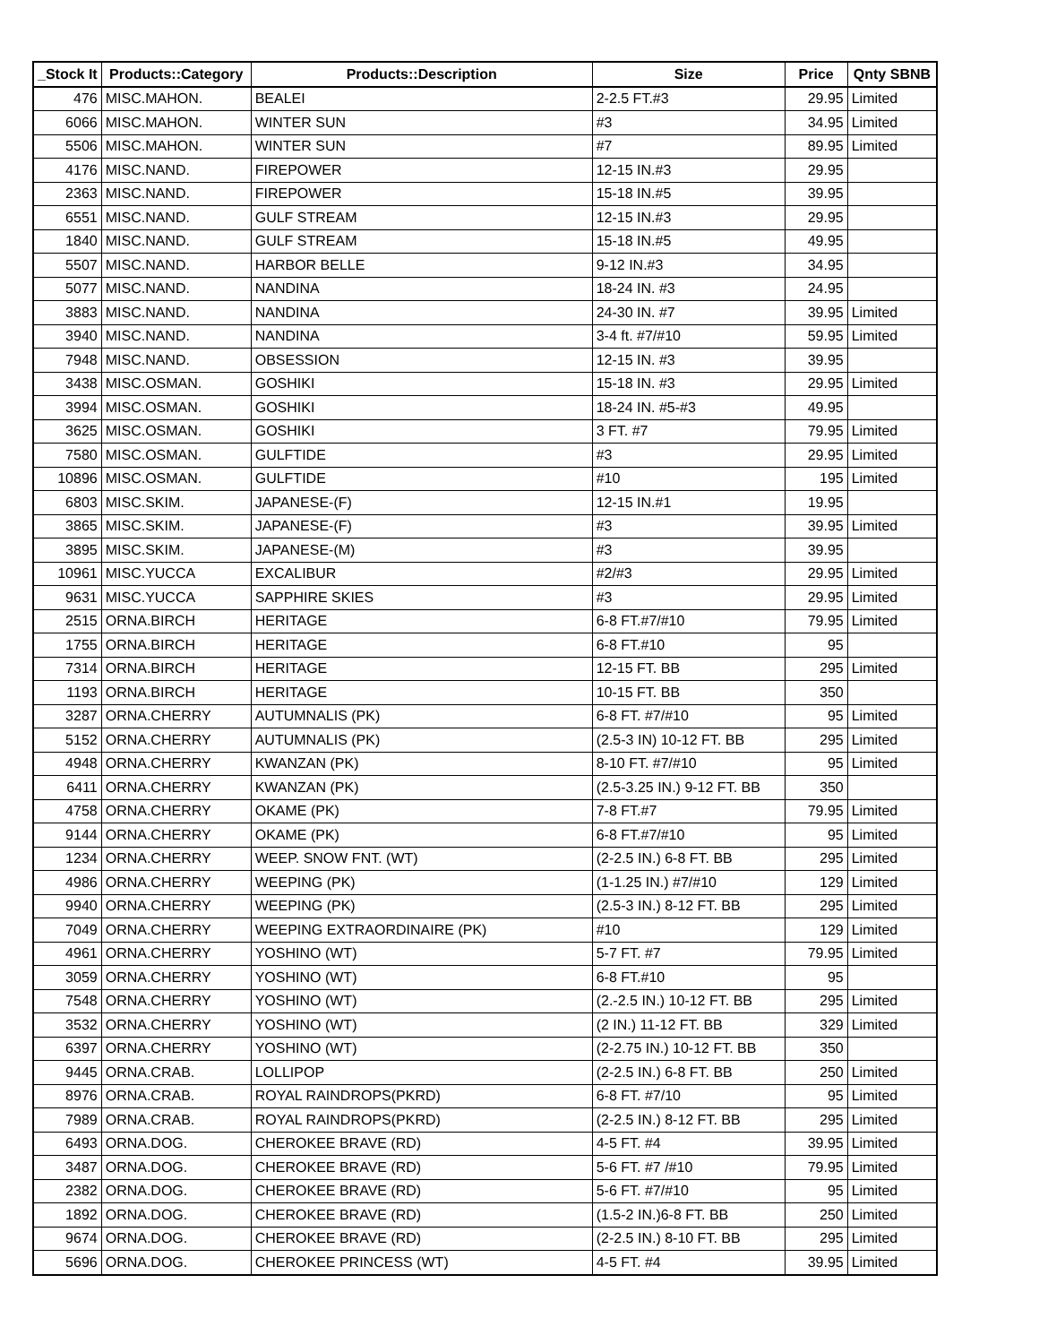| _Stock It | Products::Category | Products::Description | Size | Price | Qnty SBNB |
| --- | --- | --- | --- | --- | --- |
| 476 | MISC.MAHON. | BEALEI | 2-2.5 FT.#3 | 29.95 | Limited |
| 6066 | MISC.MAHON. | WINTER SUN | #3 | 34.95 | Limited |
| 5506 | MISC.MAHON. | WINTER SUN | #7 | 89.95 | Limited |
| 4176 | MISC.NAND. | FIREPOWER | 12-15 IN.#3 | 29.95 | |
| 2363 | MISC.NAND. | FIREPOWER | 15-18 IN.#5 | 39.95 | |
| 6551 | MISC.NAND. | GULF STREAM | 12-15 IN.#3 | 29.95 | |
| 1840 | MISC.NAND. | GULF STREAM | 15-18 IN.#5 | 49.95 | |
| 5507 | MISC.NAND. | HARBOR BELLE | 9-12 IN.#3 | 34.95 | |
| 5077 | MISC.NAND. | NANDINA | 18-24 IN. #3 | 24.95 | |
| 3883 | MISC.NAND. | NANDINA | 24-30 IN. #7 | 39.95 | Limited |
| 3940 | MISC.NAND. | NANDINA | 3-4 ft. #7/#10 | 59.95 | Limited |
| 7948 | MISC.NAND. | OBSESSION | 12-15 IN. #3 | 39.95 | |
| 3438 | MISC.OSMAN. | GOSHIKI | 15-18 IN. #3 | 29.95 | Limited |
| 3994 | MISC.OSMAN. | GOSHIKI | 18-24 IN. #5-#3 | 49.95 | |
| 3625 | MISC.OSMAN. | GOSHIKI | 3 FT. #7 | 79.95 | Limited |
| 7580 | MISC.OSMAN. | GULFTIDE | #3 | 29.95 | Limited |
| 10896 | MISC.OSMAN. | GULFTIDE | #10 | 195 | Limited |
| 6803 | MISC.SKIM. | JAPANESE-(F) | 12-15 IN.#1 | 19.95 | |
| 3865 | MISC.SKIM. | JAPANESE-(F) | #3 | 39.95 | Limited |
| 3895 | MISC.SKIM. | JAPANESE-(M) | #3 | 39.95 | |
| 10961 | MISC.YUCCA | EXCALIBUR | #2/#3 | 29.95 | Limited |
| 9631 | MISC.YUCCA | SAPPHIRE SKIES | #3 | 29.95 | Limited |
| 2515 | ORNA.BIRCH | HERITAGE | 6-8 FT.#7/#10 | 79.95 | Limited |
| 1755 | ORNA.BIRCH | HERITAGE | 6-8 FT.#10 | 95 | |
| 7314 | ORNA.BIRCH | HERITAGE | 12-15 FT. BB | 295 | Limited |
| 1193 | ORNA.BIRCH | HERITAGE | 10-15 FT. BB | 350 | |
| 3287 | ORNA.CHERRY | AUTUMNALIS (PK) | 6-8 FT. #7/#10 | 95 | Limited |
| 5152 | ORNA.CHERRY | AUTUMNALIS (PK) | (2.5-3 IN) 10-12 FT. BB | 295 | Limited |
| 4948 | ORNA.CHERRY | KWANZAN (PK) | 8-10 FT. #7/#10 | 95 | Limited |
| 6411 | ORNA.CHERRY | KWANZAN (PK) | (2.5-3.25 IN.) 9-12 FT. BB | 350 | |
| 4758 | ORNA.CHERRY | OKAME (PK) | 7-8 FT.#7 | 79.95 | Limited |
| 9144 | ORNA.CHERRY | OKAME (PK) | 6-8 FT.#7/#10 | 95 | Limited |
| 1234 | ORNA.CHERRY | WEEP. SNOW FNT. (WT) | (2-2.5 IN.) 6-8 FT. BB | 295 | Limited |
| 4986 | ORNA.CHERRY | WEEPING (PK) | (1-1.25 IN.) #7/#10 | 129 | Limited |
| 9940 | ORNA.CHERRY | WEEPING (PK) | (2.5-3 IN.) 8-12 FT. BB | 295 | Limited |
| 7049 | ORNA.CHERRY | WEEPING EXTRAORDINAIRE (PK) | #10 | 129 | Limited |
| 4961 | ORNA.CHERRY | YOSHINO (WT) | 5-7 FT. #7 | 79.95 | Limited |
| 3059 | ORNA.CHERRY | YOSHINO (WT) | 6-8 FT.#10 | 95 | |
| 7548 | ORNA.CHERRY | YOSHINO (WT) | (2.-2.5 IN.) 10-12 FT. BB | 295 | Limited |
| 3532 | ORNA.CHERRY | YOSHINO (WT) | (2 IN.) 11-12 FT. BB | 329 | Limited |
| 6397 | ORNA.CHERRY | YOSHINO (WT) | (2-2.75 IN.) 10-12 FT. BB | 350 | |
| 9445 | ORNA.CRAB. | LOLLIPOP | (2-2.5 IN.) 6-8 FT. BB | 250 | Limited |
| 8976 | ORNA.CRAB. | ROYAL RAINDROPS(PKRD) | 6-8 FT. #7/10 | 95 | Limited |
| 7989 | ORNA.CRAB. | ROYAL RAINDROPS(PKRD) | (2-2.5 IN.) 8-12 FT. BB | 295 | Limited |
| 6493 | ORNA.DOG. | CHEROKEE BRAVE (RD) | 4-5 FT. #4 | 39.95 | Limited |
| 3487 | ORNA.DOG. | CHEROKEE BRAVE (RD) | 5-6 FT. #7 /#10 | 79.95 | Limited |
| 2382 | ORNA.DOG. | CHEROKEE BRAVE (RD) | 5-6 FT. #7/#10 | 95 | Limited |
| 1892 | ORNA.DOG. | CHEROKEE BRAVE (RD) | (1.5-2 IN.)6-8 FT. BB | 250 | Limited |
| 9674 | ORNA.DOG. | CHEROKEE BRAVE (RD) | (2-2.5 IN.) 8-10 FT. BB | 295 | Limited |
| 5696 | ORNA.DOG. | CHEROKEE PRINCESS (WT) | 4-5 FT. #4 | 39.95 | Limited |